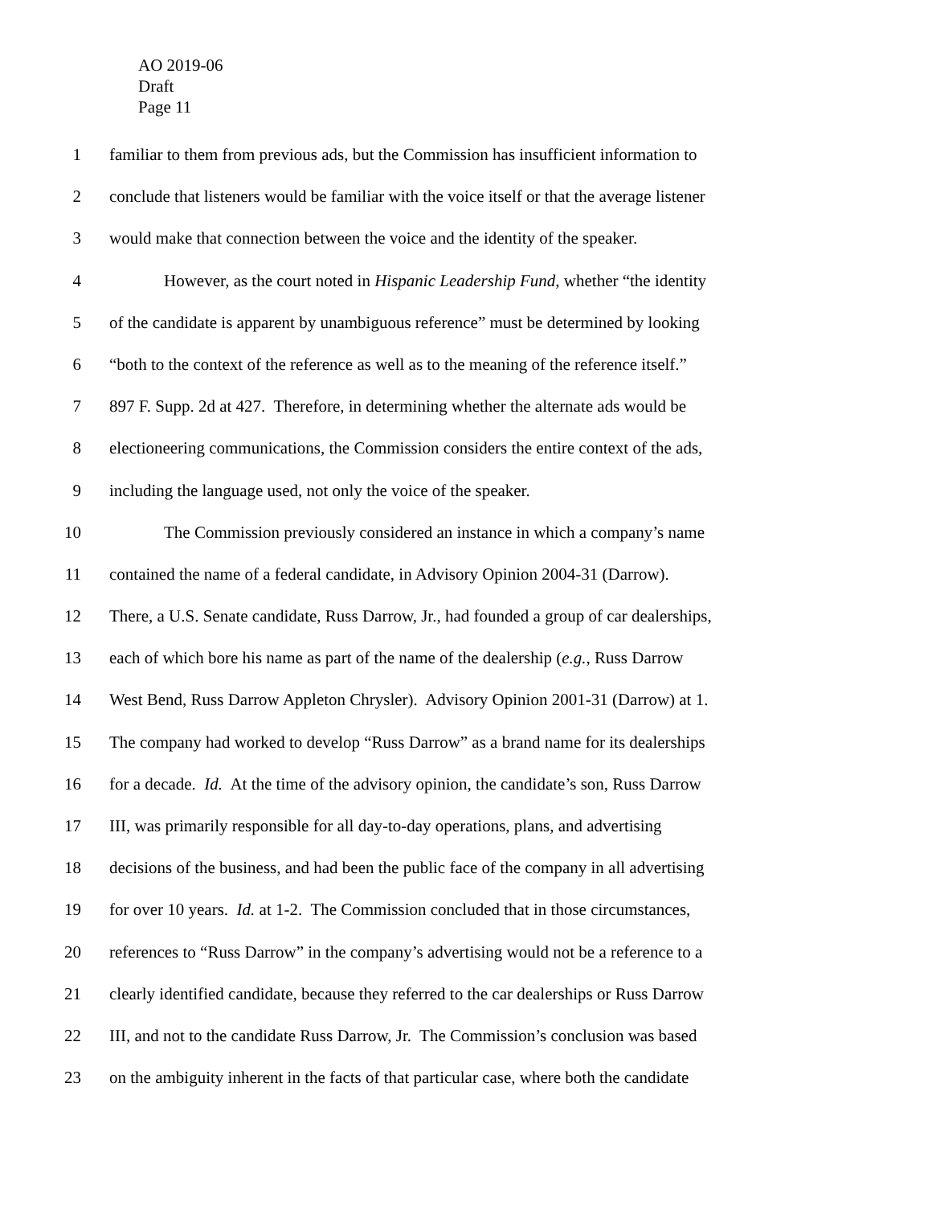AO 2019-06
Draft
Page 11
1 familiar to them from previous ads, but the Commission has insufficient information to
2 conclude that listeners would be familiar with the voice itself or that the average listener
3 would make that connection between the voice and the identity of the speaker.
4 However, as the court noted in Hispanic Leadership Fund, whether “the identity
5 of the candidate is apparent by unambiguous reference” must be determined by looking
6 “both to the context of the reference as well as to the meaning of the reference itself.”
7 897 F. Supp. 2d at 427. Therefore, in determining whether the alternate ads would be
8 electioneering communications, the Commission considers the entire context of the ads,
9 including the language used, not only the voice of the speaker.
10 The Commission previously considered an instance in which a company’s name
11 contained the name of a federal candidate, in Advisory Opinion 2004-31 (Darrow).
12 There, a U.S. Senate candidate, Russ Darrow, Jr., had founded a group of car dealerships,
13 each of which bore his name as part of the name of the dealership (e.g., Russ Darrow
14 West Bend, Russ Darrow Appleton Chrysler). Advisory Opinion 2001-31 (Darrow) at 1.
15 The company had worked to develop “Russ Darrow” as a brand name for its dealerships
16 for a decade. Id. At the time of the advisory opinion, the candidate’s son, Russ Darrow
17 III, was primarily responsible for all day-to-day operations, plans, and advertising
18 decisions of the business, and had been the public face of the company in all advertising
19 for over 10 years. Id. at 1-2. The Commission concluded that in those circumstances,
20 references to “Russ Darrow” in the company’s advertising would not be a reference to a
21 clearly identified candidate, because they referred to the car dealerships or Russ Darrow
22 III, and not to the candidate Russ Darrow, Jr. The Commission’s conclusion was based
23 on the ambiguity inherent in the facts of that particular case, where both the candidate